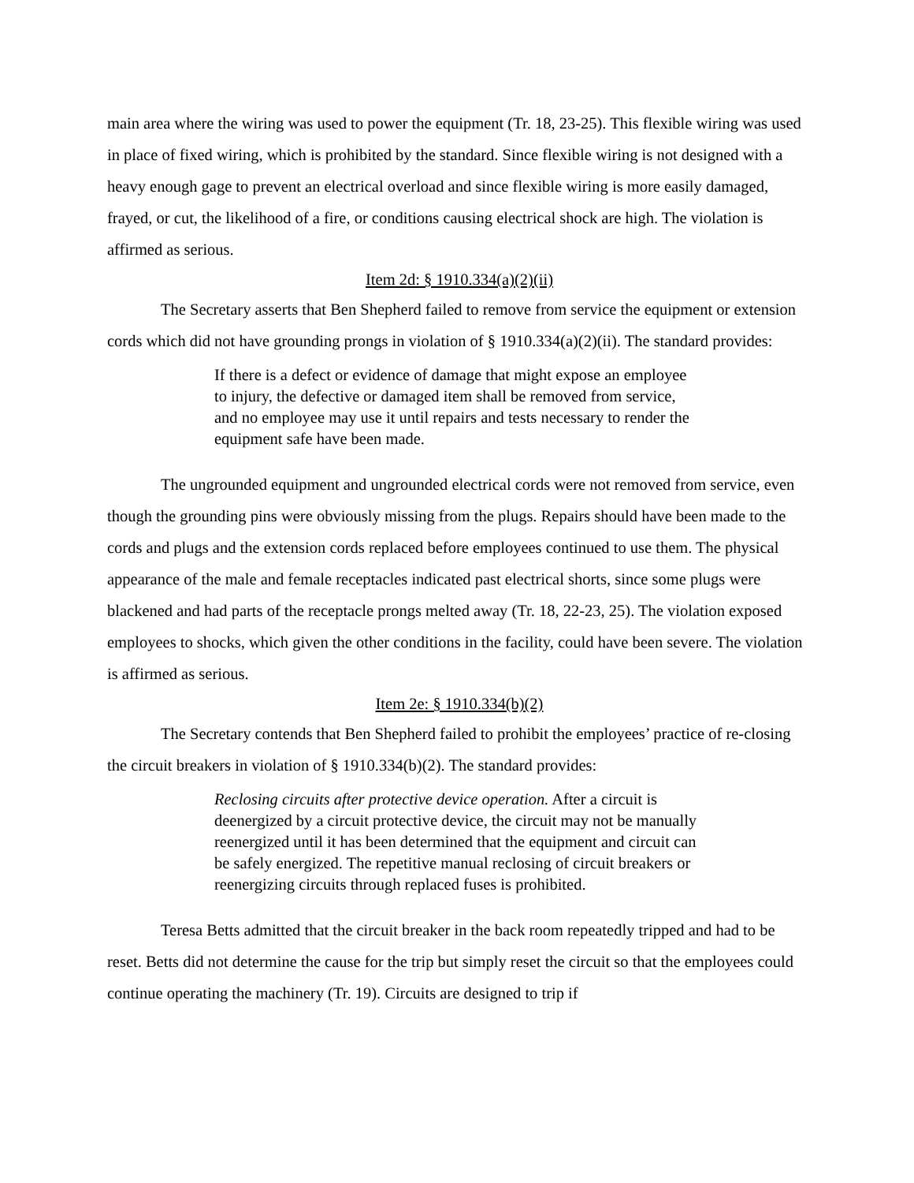main area where the wiring was used to power the equipment (Tr. 18, 23-25). This flexible wiring was used in place of fixed wiring, which is prohibited by the standard. Since flexible wiring is not designed with a heavy enough gage to prevent an electrical overload and since flexible wiring is more easily damaged, frayed, or cut, the likelihood of a fire, or conditions causing electrical shock are high. The violation is affirmed as serious.
Item 2d: § 1910.334(a)(2)(ii)
The Secretary asserts that Ben Shepherd failed to remove from service the equipment or extension cords which did not have grounding prongs in violation of § 1910.334(a)(2)(ii). The standard provides:
If there is a defect or evidence of damage that might expose an employee to injury, the defective or damaged item shall be removed from service, and no employee may use it until repairs and tests necessary to render the equipment safe have been made.
The ungrounded equipment and ungrounded electrical cords were not removed from service, even though the grounding pins were obviously missing from the plugs. Repairs should have been made to the cords and plugs and the extension cords replaced before employees continued to use them. The physical appearance of the male and female receptacles indicated past electrical shorts, since some plugs were blackened and had parts of the receptacle prongs melted away (Tr. 18, 22-23, 25). The violation exposed employees to shocks, which given the other conditions in the facility, could have been severe. The violation is affirmed as serious.
Item 2e: § 1910.334(b)(2)
The Secretary contends that Ben Shepherd failed to prohibit the employees’ practice of re-closing the circuit breakers in violation of § 1910.334(b)(2). The standard provides:
Reclosing circuits after protective device operation. After a circuit is deenergized by a circuit protective device, the circuit may not be manually reenergized until it has been determined that the equipment and circuit can be safely energized. The repetitive manual reclosing of circuit breakers or reenergizing circuits through replaced fuses is prohibited.
Teresa Betts admitted that the circuit breaker in the back room repeatedly tripped and had to be reset. Betts did not determine the cause for the trip but simply reset the circuit so that the employees could continue operating the machinery (Tr. 19). Circuits are designed to trip if